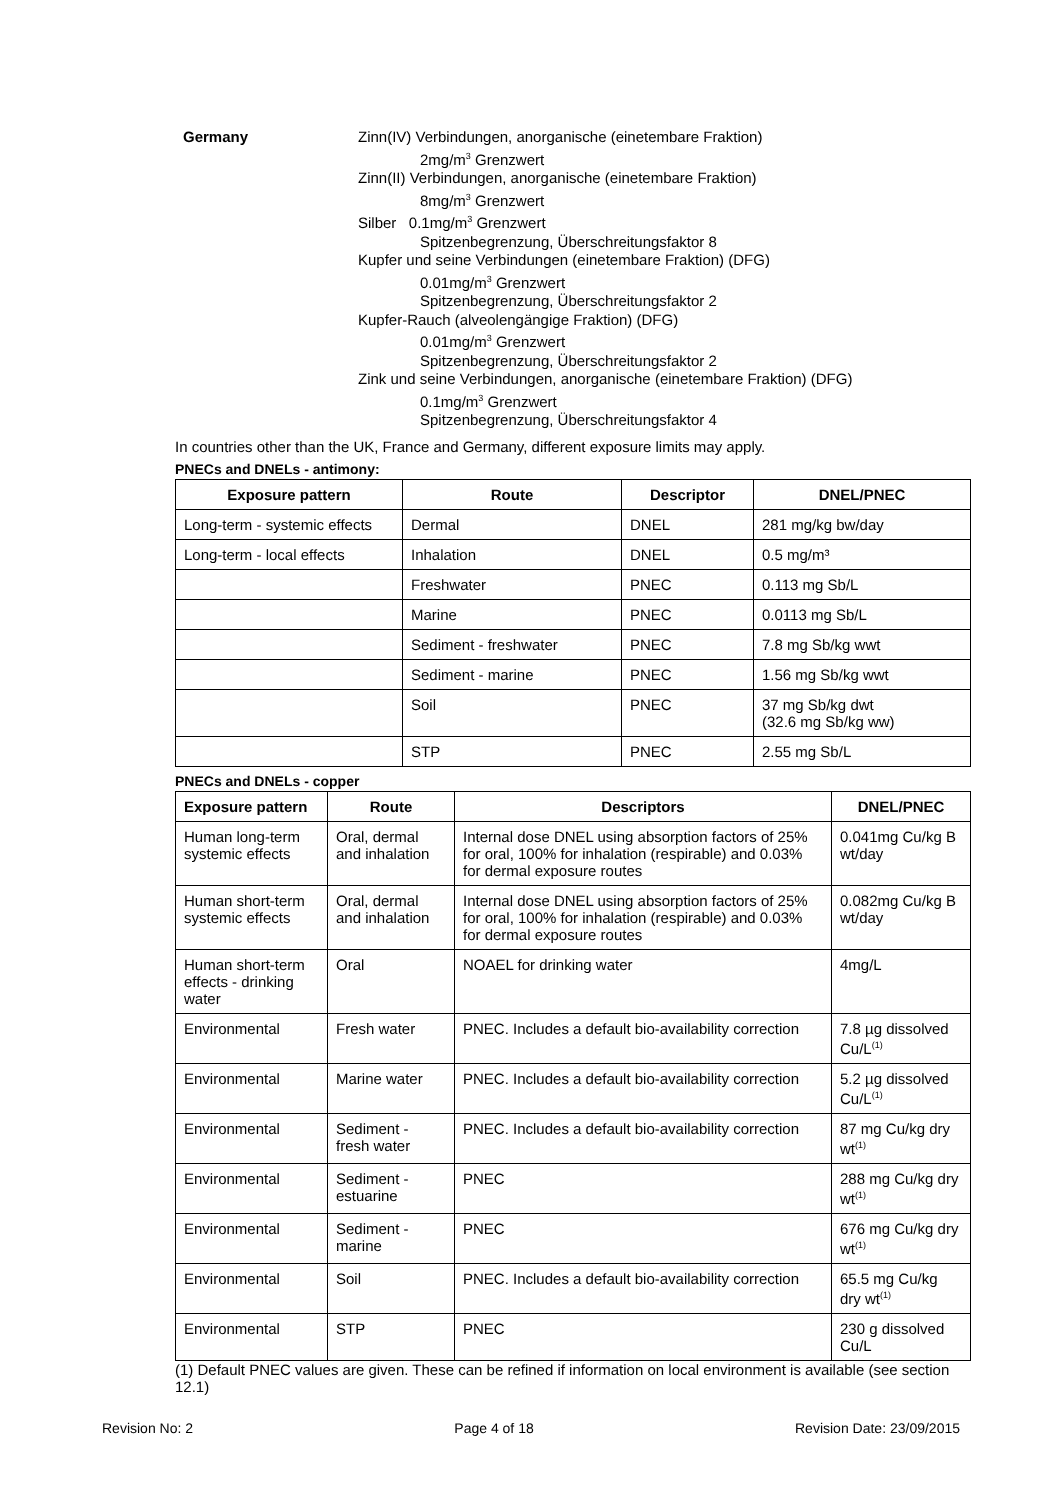Germany
Zinn(IV) Verbindungen, anorganische (einetembare Fraktion)
2mg/m<sup>3</sup> Grenzwert
Zinn(II) Verbindungen, anorganische (einetembare Fraktion)
8mg/m<sup>3</sup> Grenzwert
Silber 0.1mg/m<sup>3</sup> Grenzwert
Spitzenbegrenzung, Überschreitungsfaktor 8
Kupfer und seine Verbindungen (einetembare Fraktion) (DFG)
0.01mg/m<sup>3</sup> Grenzwert
Spitzenbegrenzung, Überschreitungsfaktor 2
Kupfer-Rauch (alveolengängige Fraktion) (DFG)
0.01mg/m<sup>3</sup> Grenzwert
Spitzenbegrenzung, Überschreitungsfaktor 2
Zink und seine Verbindungen, anorganische (einetembare Fraktion) (DFG)
0.1mg/m<sup>3</sup> Grenzwert
Spitzenbegrenzung, Überschreitungsfaktor 4
In countries other than the UK, France and Germany, different exposure limits may apply.
PNECs and DNELs - antimony:
| Exposure pattern | Route | Descriptor | DNEL/PNEC |
| --- | --- | --- | --- |
| Long-term - systemic effects | Dermal | DNEL | 281 mg/kg bw/day |
| Long-term - local effects | Inhalation | DNEL | 0.5 mg/m³ |
| | Freshwater | PNEC | 0.113 mg Sb/L |
| | Marine | PNEC | 0.0113 mg Sb/L |
| | Sediment - freshwater | PNEC | 7.8 mg Sb/kg wwt |
| | Sediment - marine | PNEC | 1.56 mg Sb/kg wwt |
| | Soil | PNEC | 37 mg Sb/kg dwt (32.6 mg Sb/kg ww) |
| | STP | PNEC | 2.55 mg Sb/L |
PNECs and DNELs - copper
| Exposure pattern | Route | Descriptors | DNEL/PNEC |
| --- | --- | --- | --- |
| Human long-term systemic effects | Oral, dermal and inhalation | Internal dose DNEL using absorption factors of 25% for oral, 100% for inhalation (respirable) and 0.03% for dermal exposure routes | 0.041mg Cu/kg B wt/day |
| Human short-term systemic effects | Oral, dermal and inhalation | Internal dose DNEL using absorption factors of 25% for oral, 100% for inhalation (respirable) and 0.03% for dermal exposure routes | 0.082mg Cu/kg B wt/day |
| Human short-term effects - drinking water | Oral | NOAEL for drinking water | 4mg/L |
| Environmental | Fresh water | PNEC. Includes a default bio-availability correction | 7.8 µg dissolved Cu/L<sup>(1)</sup> |
| Environmental | Marine water | PNEC. Includes a default bio-availability correction | 5.2 µg dissolved Cu/L<sup>(1)</sup> |
| Environmental | Sediment - fresh water | PNEC. Includes a default bio-availability correction | 87 mg Cu/kg dry wt<sup>(1)</sup> |
| Environmental | Sediment - estuarine | PNEC | 288 mg Cu/kg dry wt<sup>(1)</sup> |
| Environmental | Sediment - marine | PNEC | 676 mg Cu/kg dry wt<sup>(1)</sup> |
| Environmental | Soil | PNEC. Includes a default bio-availability correction | 65.5 mg Cu/kg dry wt<sup>(1)</sup> |
| Environmental | STP | PNEC | 230 g dissolved Cu/L |
(1) Default PNEC values are given. These can be refined if information on local environment is available (see section 12.1)
Revision No: 2 Page 4 of 18 Revision Date: 23/09/2015